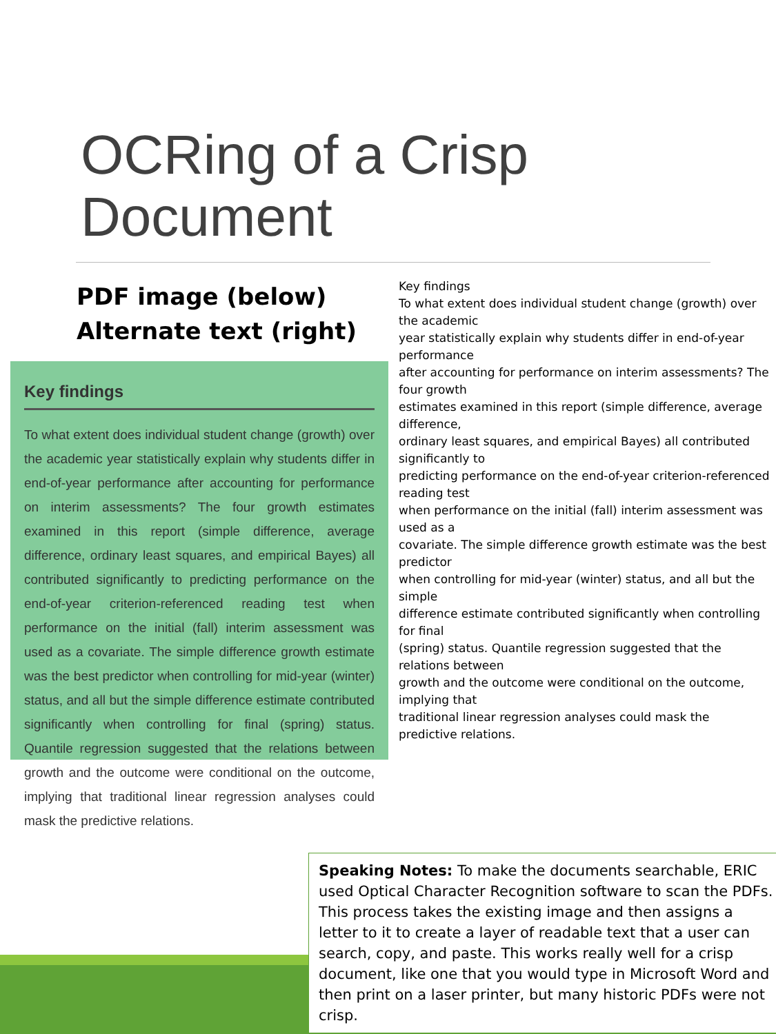OCRing of a Crisp
Document
PDF image (below)
Alternate text (right)
Key findings
To what extent does individual student change (growth) over the academic year statistically explain why students differ in end-of-year performance after accounting for performance on interim assessments? The four growth estimates examined in this report (simple difference, average difference, ordinary least squares, and empirical Bayes) all contributed significantly to predicting performance on the end-of-year criterion-referenced reading test when performance on the initial (fall) interim assessment was used as a covariate. The simple difference growth estimate was the best predictor when controlling for mid-year (winter) status, and all but the simple difference estimate contributed significantly when controlling for final (spring) status. Quantile regression suggested that the relations between growth and the outcome were conditional on the outcome, implying that traditional linear regression analyses could mask the predictive relations.
Key findings
To what extent does individual student change (growth) over the academic
year statistically explain why students differ in end-of-year performance
after accounting for performance on interim assessments? The four growth
estimates examined in this report (simple difference, average difference,
ordinary least squares, and empirical Bayes) all contributed significantly to
predicting performance on the end-of-year criterion-referenced reading test
when performance on the initial (fall) interim assessment was used as a
covariate. The simple difference growth estimate was the best predictor
when controlling for mid-year (winter) status, and all but the simple
difference estimate contributed significantly when controlling for final
(spring) status. Quantile regression suggested that the relations between
growth and the outcome were conditional on the outcome, implying that
traditional linear regression analyses could mask the predictive relations.
Speaking Notes: To make the documents searchable, ERIC used Optical Character Recognition software to scan the PDFs. This process takes the existing image and then assigns a letter to it to create a layer of readable text that a user can search, copy, and paste. This works really well for a crisp document, like one that you would type in Microsoft Word and then print on a laser printer, but many historic PDFs were not crisp.